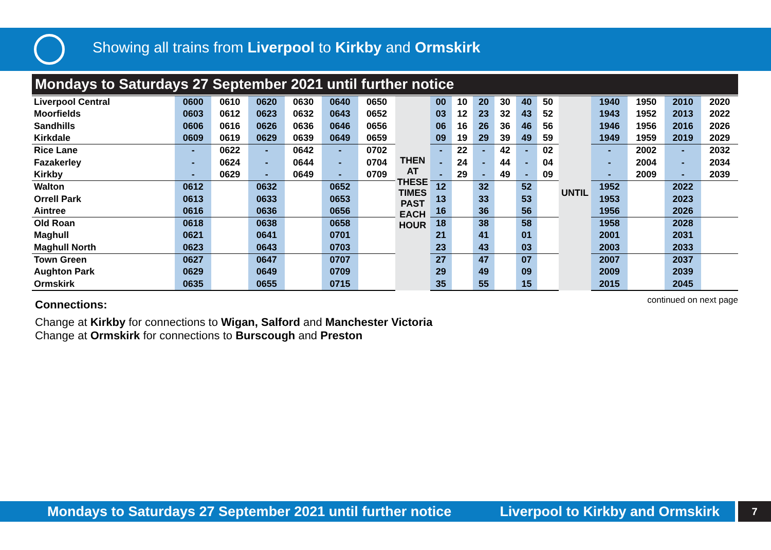Showing all trains from Liverpool to Kirkby and Ormskirk
Mondays to Saturdays 27 September 2021 until further notice
| Liverpool Central | 0600 | 0610 | 0620 | 0630 | 0640 | 0650 | THEN AT THESE TIMES PAST EACH HOUR | 00 | 10 | 20 | 30 | 40 | 50 | UNTIL | 1940 | 1950 | 2010 | 2020 |
| Moorfields | 0603 | 0612 | 0623 | 0632 | 0643 | 0652 | | 03 | 12 | 23 | 32 | 43 | 52 | | 1943 | 1952 | 2013 | 2022 |
| Sandhills | 0606 | 0616 | 0626 | 0636 | 0646 | 0656 | | 06 | 16 | 26 | 36 | 46 | 56 | | 1946 | 1956 | 2016 | 2026 |
| Kirkdale | 0609 | 0619 | 0629 | 0639 | 0649 | 0659 | | 09 | 19 | 29 | 39 | 49 | 59 | | 1949 | 1959 | 2019 | 2029 |
| Rice Lane | - | 0622 | - | 0642 | - | 0702 | | - | 22 | - | 42 | - | 02 | | - | 2002 | - | 2032 |
| Fazakerley | - | 0624 | - | 0644 | - | 0704 | | - | 24 | - | 44 | - | 04 | | - | 2004 | - | 2034 |
| Kirkby | - | 0629 | - | 0649 | - | 0709 | | - | 29 | - | 49 | - | 09 | | - | 2009 | - | 2039 |
| Walton | 0612 | | 0632 | | 0652 | | | 12 | | 32 | | 52 | | | 1952 | | 2022 | |
| Orrell Park | 0613 | | 0633 | | 0653 | | | 13 | | 33 | | 53 | | | 1953 | | 2023 | |
| Aintree | 0616 | | 0636 | | 0656 | | | 16 | | 36 | | 56 | | | 1956 | | 2026 | |
| Old Roan | 0618 | | 0638 | | 0658 | | | 18 | | 38 | | 58 | | | 1958 | | 2028 | |
| Maghull | 0621 | | 0641 | | 0701 | | | 21 | | 41 | | 01 | | | 2001 | | 2031 | |
| Maghull North | 0623 | | 0643 | | 0703 | | | 23 | | 43 | | 03 | | | 2003 | | 2033 | |
| Town Green | 0627 | | 0647 | | 0707 | | | 27 | | 47 | | 07 | | | 2007 | | 2037 | |
| Aughton Park | 0629 | | 0649 | | 0709 | | | 29 | | 49 | | 09 | | | 2009 | | 2039 | |
| Ormskirk | 0635 | | 0655 | | 0715 | | | 35 | | 55 | | 15 | | | 2015 | | 2045 | |
continued on next page
Connections:
Change at Kirkby for connections to Wigan, Salford and Manchester Victoria
Change at Ormskirk for connections to Burscough and Preston
Mondays to Saturdays 27 September 2021 until further notice Liverpool to Kirkby and Ormskirk
7